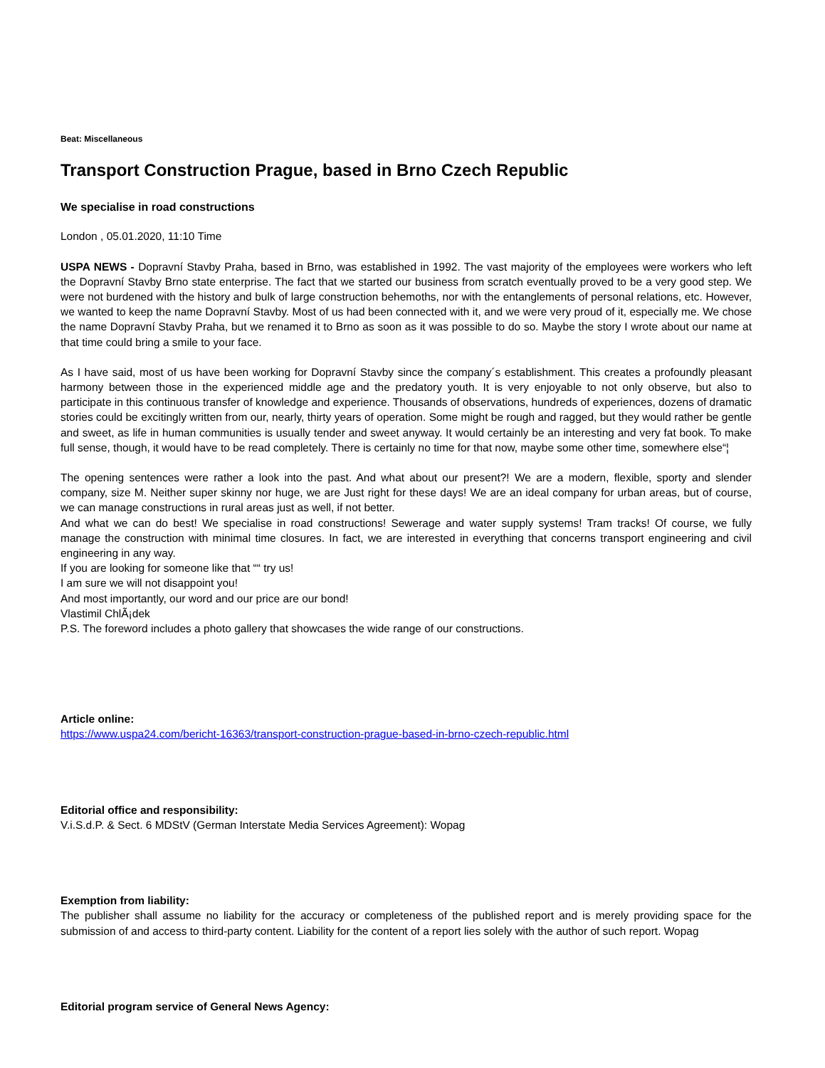Beat: Miscellaneous
Transport Construction Prague, based in Brno Czech Republic
We specialise in road constructions
London , 05.01.2020, 11:10 Time
USPA NEWS - Dopravní Stavby Praha, based in Brno, was established in 1992. The vast majority of the employees were workers who left the Dopravní Stavby Brno state enterprise. The fact that we started our business from scratch eventually proved to be a very good step. We were not burdened with the history and bulk of large construction behemoths, nor with the entanglements of personal relations, etc. However, we wanted to keep the name Dopravní Stavby. Most of us had been connected with it, and we were very proud of it, especially me. We chose the name Dopravní Stavby Praha, but we renamed it to Brno as soon as it was possible to do so. Maybe the story I wrote about our name at that time could bring a smile to your face.
As I have said, most of us have been working for Dopravní Stavby since the company´s establishment. This creates a profoundly pleasant harmony between those in the experienced middle age and the predatory youth. It is very enjoyable to not only observe, but also to participate in this continuous transfer of knowledge and experience. Thousands of observations, hundreds of experiences, dozens of dramatic stories could be excitingly written from our, nearly, thirty years of operation. Some might be rough and ragged, but they would rather be gentle and sweet, as life in human communities is usually tender and sweet anyway. It would certainly be an interesting and very fat book. To make full sense, though, it would have to be read completely. There is certainly no time for that now, maybe some other time, somewhere else“¦
The opening sentences were rather a look into the past. And what about our present?! We are a modern, flexible, sporty and slender company, size M. Neither super skinny nor huge, we are Just right for these days! We are an ideal company for urban areas, but of course, we can manage constructions in rural areas just as well, if not better.
And what we can do best! We specialise in road constructions! Sewerage and water supply systems! Tram tracks! Of course, we fully manage the construction with minimal time closures. In fact, we are interested in everything that concerns transport engineering and civil engineering in any way.
If you are looking for someone like that ““ try us!
I am sure we will not disappoint you!
And most importantly, our word and our price are our bond!
Vlastimil ChlÃ¡dek
P.S. The foreword includes a photo gallery that showcases the wide range of our constructions.
Article online:
https://www.uspa24.com/bericht-16363/transport-construction-prague-based-in-brno-czech-republic.html
Editorial office and responsibility:
V.i.S.d.P. & Sect. 6 MDStV (German Interstate Media Services Agreement): Wopag
Exemption from liability:
The publisher shall assume no liability for the accuracy or completeness of the published report and is merely providing space for the submission of and access to third-party content. Liability for the content of a report lies solely with the author of such report. Wopag
Editorial program service of General News Agency: